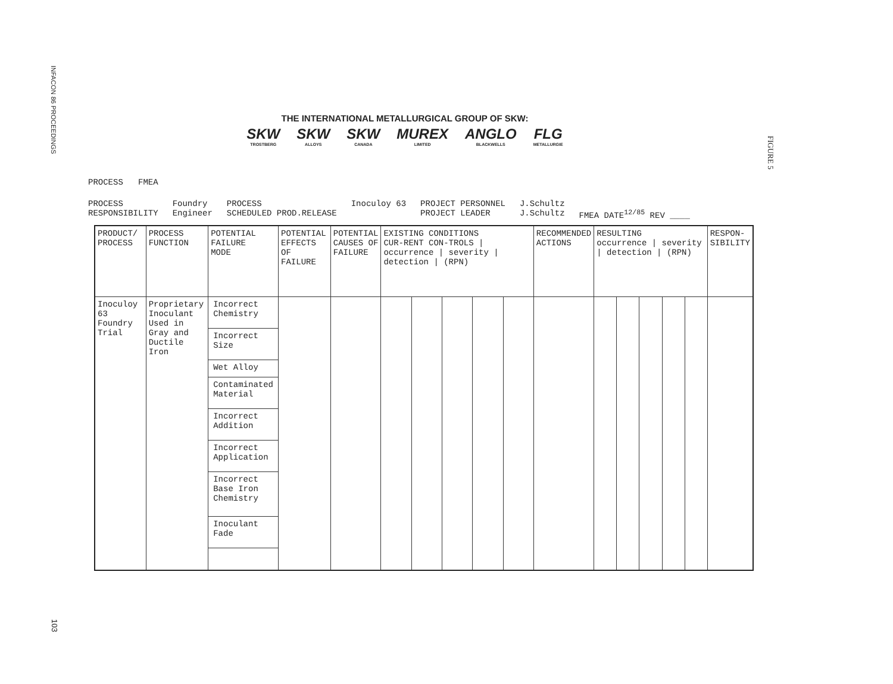INFACON 86 PROCEEDINGS
103
FIGURE 5
THE INTERNATIONAL METALLURGICAL GROUP OF SKW:
SKW TROSTBERG SKW ALLOYS SKW CANADA MUREX LIMITED ANGLO BLACKWELLS FLG METALLURGIE
PROCESS FMEA
PROCESS
RESPONSIBILITY Foundry
Engineer PROCESS
SCHEDULED PROD.RELEASE Inoculoy 63 PROJECT PERSONNEL
PROJECT LEADER J.Schultz
J.Schultz
FMEA DATE<sup>12/85</sup> REV ____
| PRODUCT/ PROCESS | PROCESS FUNCTION | POTENTIAL FAILURE MODE | POTENTIAL EFFECTS OF FAILURE | POTENTIAL CAUSES OF FAILURE | EXISTING CONDITIONS CUR-RENT CON-TROLS / occurrence / severity / detection / (RPN) | | | | | RECOMMENDED ACTIONS | RESULTING occurrence / severity / detection / (RPN) | | | | | RESPON- SIBILITY |
| --- | --- | --- | --- | --- | --- | --- | --- | --- | --- | --- | --- | --- | --- | --- | --- | --- |
| Inoculoy 63 Foundry Trial | Proprietary Inoculant Used in Gray and Ductile Iron | Incorrect Chemistry Incorrect Size Wet Alloy Contaminated Material Incorrect Addition Incorrect Application Incorrect Base Iron Chemistry Inoculant Fade | | | | | | | | | | | | | | |